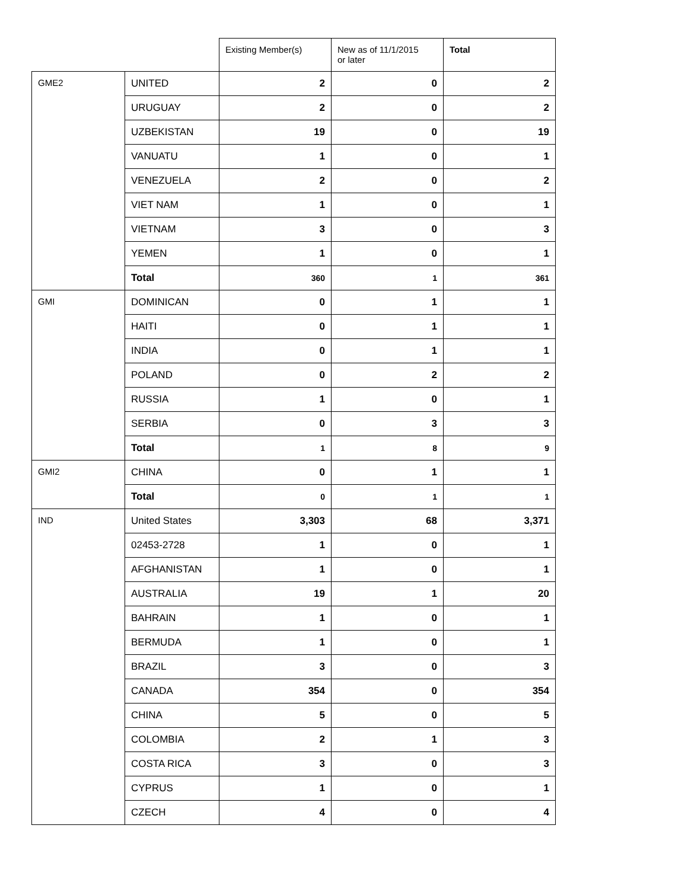| | | Existing Member(s) | New as of 11/1/2015 or later | Total |
| --- | --- | --- | --- | --- |
| GME2 | UNITED | 2 | 0 | 2 |
| | URUGUAY | 2 | 0 | 2 |
| | UZBEKISTAN | 19 | 0 | 19 |
| | VANUATU | 1 | 0 | 1 |
| | VENEZUELA | 2 | 0 | 2 |
| | VIET NAM | 1 | 0 | 1 |
| | VIETNAM | 3 | 0 | 3 |
| | YEMEN | 1 | 0 | 1 |
| | Total | 360 | 1 | 361 |
| GMI | DOMINICAN | 0 | 1 | 1 |
| | HAITI | 0 | 1 | 1 |
| | INDIA | 0 | 1 | 1 |
| | POLAND | 0 | 2 | 2 |
| | RUSSIA | 1 | 0 | 1 |
| | SERBIA | 0 | 3 | 3 |
| | Total | 1 | 8 | 9 |
| GMI2 | CHINA | 0 | 1 | 1 |
| | Total | 0 | 1 | 1 |
| IND | United States | 3,303 | 68 | 3,371 |
| | 02453-2728 | 1 | 0 | 1 |
| | AFGHANISTAN | 1 | 0 | 1 |
| | AUSTRALIA | 19 | 1 | 20 |
| | BAHRAIN | 1 | 0 | 1 |
| | BERMUDA | 1 | 0 | 1 |
| | BRAZIL | 3 | 0 | 3 |
| | CANADA | 354 | 0 | 354 |
| | CHINA | 5 | 0 | 5 |
| | COLOMBIA | 2 | 1 | 3 |
| | COSTA RICA | 3 | 0 | 3 |
| | CYPRUS | 1 | 0 | 1 |
| | CZECH | 4 | 0 | 4 |